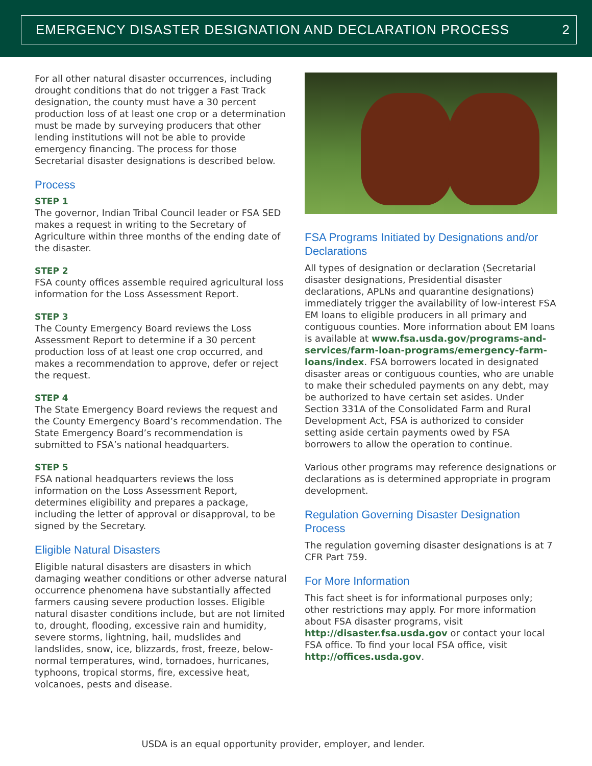EMERGENCY DISASTER DESIGNATION AND DECLARATION PROCESS 2
For all other natural disaster occurrences, including drought conditions that do not trigger a Fast Track designation, the county must have a 30 percent production loss of at least one crop or a determination must be made by surveying producers that other lending institutions will not be able to provide emergency financing. The process for those Secretarial disaster designations is described below.
Process
STEP 1
The governor, Indian Tribal Council leader or FSA SED makes a request in writing to the Secretary of Agriculture within three months of the ending date of the disaster.
STEP 2
FSA county offices assemble required agricultural loss information for the Loss Assessment Report.
STEP 3
The County Emergency Board reviews the Loss Assessment Report to determine if a 30 percent production loss of at least one crop occurred, and makes a recommendation to approve, defer or reject the request.
STEP 4
The State Emergency Board reviews the request and the County Emergency Board’s recommendation. The State Emergency Board’s recommendation is submitted to FSA’s national headquarters.
STEP 5
FSA national headquarters reviews the loss information on the Loss Assessment Report, determines eligibility and prepares a package, including the letter of approval or disapproval, to be signed by the Secretary.
Eligible Natural Disasters
Eligible natural disasters are disasters in which damaging weather conditions or other adverse natural occurrence phenomena have substantially affected farmers causing severe production losses. Eligible natural disaster conditions include, but are not limited to, drought, flooding, excessive rain and humidity, severe storms, lightning, hail, mudslides and landslides, snow, ice, blizzards, frost, freeze, below-normal temperatures, wind, tornadoes, hurricanes, typhoons, tropical storms, fire, excessive heat, volcanoes, pests and disease.
FSA Programs Initiated by Designations and/or Declarations
All types of designation or declaration (Secretarial disaster designations, Presidential disaster declarations, APLNs and quarantine designations) immediately trigger the availability of low-interest FSA EM loans to eligible producers in all primary and contiguous counties. More information about EM loans is available at www.fsa.usda.gov/programs-and-services/farm-loan-programs/emergency-farm-loans/index. FSA borrowers located in designated disaster areas or contiguous counties, who are unable to make their scheduled payments on any debt, may be authorized to have certain set asides. Under Section 331A of the Consolidated Farm and Rural Development Act, FSA is authorized to consider setting aside certain payments owed by FSA borrowers to allow the operation to continue.
Various other programs may reference designations or declarations as is determined appropriate in program development.
Regulation Governing Disaster Designation Process
The regulation governing disaster designations is at 7 CFR Part 759.
For More Information
This fact sheet is for informational purposes only; other restrictions may apply. For more information about FSA disaster programs, visit http://disaster.fsa.usda.gov or contact your local FSA office. To find your local FSA office, visit http://offices.usda.gov.
USDA is an equal opportunity provider, employer, and lender.